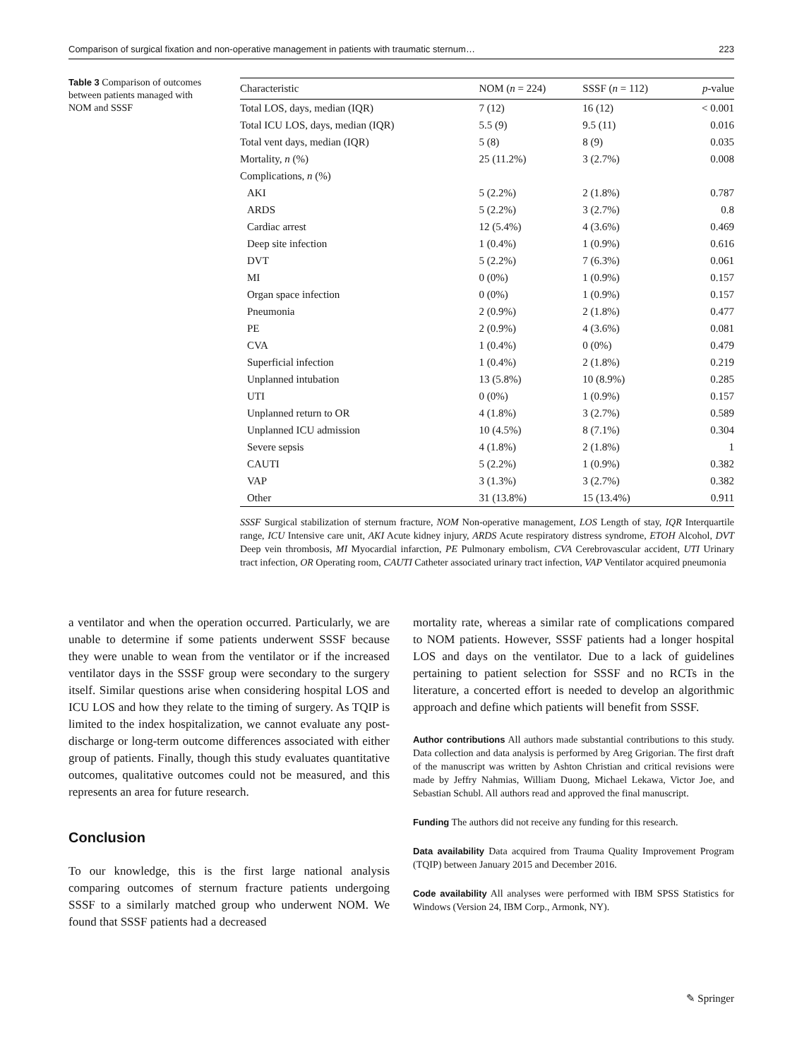Comparison of surgical fixation and non-operative management in patients with traumatic sternum… 223
Table 3 Comparison of outcomes between patients managed with NOM and SSSF
| Characteristic | NOM ( n = 224) | SSSF ( n = 112) | p -value |
| --- | --- | --- | --- |
| Total LOS, days, median (IQR) | 7 (12) | 16 (12) | < 0.001 |
| Total ICU LOS, days, median (IQR) | 5.5 (9) | 9.5 (11) | 0.016 |
| Total vent days, median (IQR) | 5 (8) | 8 (9) | 0.035 |
| Mortality, n (%) | 25 (11.2%) | 3 (2.7%) | 0.008 |
| Complications, n (%) | | | |
| AKI | 5 (2.2%) | 2 (1.8%) | 0.787 |
| ARDS | 5 (2.2%) | 3 (2.7%) | 0.8 |
| Cardiac arrest | 12 (5.4%) | 4 (3.6%) | 0.469 |
| Deep site infection | 1 (0.4%) | 1 (0.9%) | 0.616 |
| DVT | 5 (2.2%) | 7 (6.3%) | 0.061 |
| MI | 0 (0%) | 1 (0.9%) | 0.157 |
| Organ space infection | 0 (0%) | 1 (0.9%) | 0.157 |
| Pneumonia | 2 (0.9%) | 2 (1.8%) | 0.477 |
| PE | 2 (0.9%) | 4 (3.6%) | 0.081 |
| CVA | 1 (0.4%) | 0 (0%) | 0.479 |
| Superficial infection | 1 (0.4%) | 2 (1.8%) | 0.219 |
| Unplanned intubation | 13 (5.8%) | 10 (8.9%) | 0.285 |
| UTI | 0 (0%) | 1 (0.9%) | 0.157 |
| Unplanned return to OR | 4 (1.8%) | 3 (2.7%) | 0.589 |
| Unplanned ICU admission | 10 (4.5%) | 8 (7.1%) | 0.304 |
| Severe sepsis | 4 (1.8%) | 2 (1.8%) | 1 |
| CAUTI | 5 (2.2%) | 1 (0.9%) | 0.382 |
| VAP | 3 (1.3%) | 3 (2.7%) | 0.382 |
| Other | 31 (13.8%) | 15 (13.4%) | 0.911 |
SSSF Surgical stabilization of sternum fracture, NOM Non-operative management, LOS Length of stay, IQR Interquartile range, ICU Intensive care unit, AKI Acute kidney injury, ARDS Acute respiratory distress syndrome, ETOH Alcohol, DVT Deep vein thrombosis, MI Myocardial infarction, PE Pulmonary embolism, CVA Cerebrovascular accident, UTI Urinary tract infection, OR Operating room, CAUTI Catheter associated urinary tract infection, VAP Ventilator acquired pneumonia
a ventilator and when the operation occurred. Particularly, we are unable to determine if some patients underwent SSSF because they were unable to wean from the ventilator or if the increased ventilator days in the SSSF group were secondary to the surgery itself. Similar questions arise when considering hospital LOS and ICU LOS and how they relate to the timing of surgery. As TQIP is limited to the index hospitalization, we cannot evaluate any post-discharge or long-term outcome differences associated with either group of patients. Finally, though this study evaluates quantitative outcomes, qualitative outcomes could not be measured, and this represents an area for future research.
Conclusion
To our knowledge, this is the first large national analysis comparing outcomes of sternum fracture patients undergoing SSSF to a similarly matched group who underwent NOM. We found that SSSF patients had a decreased
mortality rate, whereas a similar rate of complications compared to NOM patients. However, SSSF patients had a longer hospital LOS and days on the ventilator. Due to a lack of guidelines pertaining to patient selection for SSSF and no RCTs in the literature, a concerted effort is needed to develop an algorithmic approach and define which patients will benefit from SSSF.
Author contributions All authors made substantial contributions to this study. Data collection and data analysis is performed by Areg Grigorian. The first draft of the manuscript was written by Ashton Christian and critical revisions were made by Jeffry Nahmias, William Duong, Michael Lekawa, Victor Joe, and Sebastian Schubl. All authors read and approved the final manuscript.
Funding The authors did not receive any funding for this research.
Data availability Data acquired from Trauma Quality Improvement Program (TQIP) between January 2015 and December 2016.
Code availability All analyses were performed with IBM SPSS Statistics for Windows (Version 24, IBM Corp., Armonk, NY).
✎ Springer